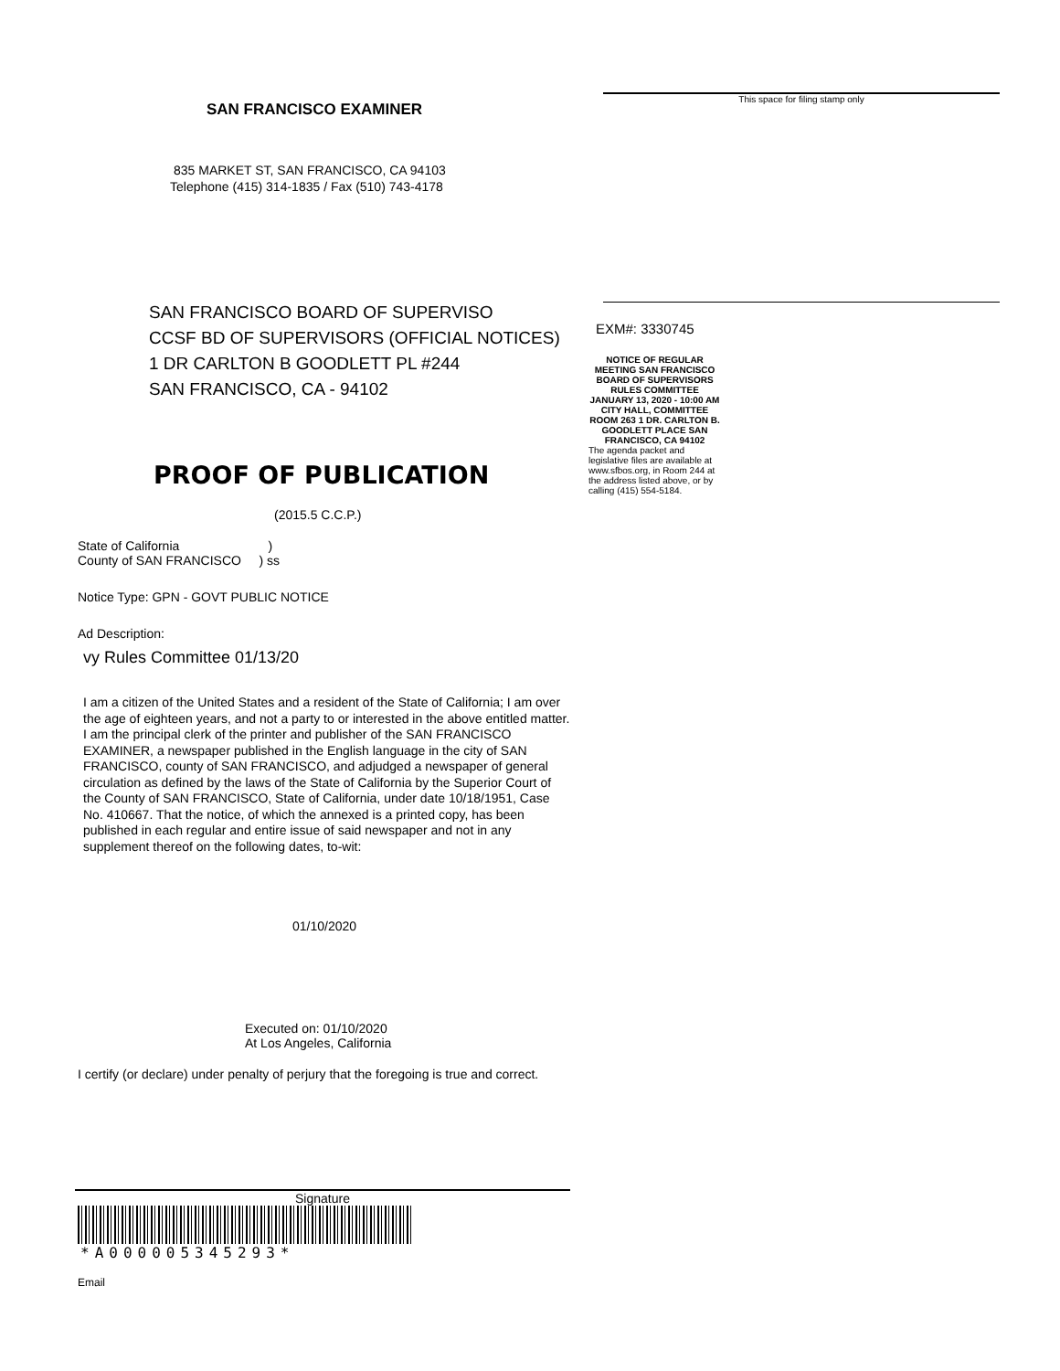SAN FRANCISCO EXAMINER
835 MARKET ST, SAN FRANCISCO, CA 94103
Telephone (415) 314-1835 / Fax (510) 743-4178
SAN FRANCISCO BOARD OF SUPERVISO
CCSF BD OF SUPERVISORS (OFFICIAL NOTICES)
1 DR CARLTON B GOODLETT PL #244
SAN FRANCISCO, CA - 94102
PROOF OF PUBLICATION
(2015.5 C.C.P.)
State of California )
County of SAN FRANCISCO ) ss
Notice Type: GPN - GOVT PUBLIC NOTICE
Ad Description:
vy Rules Committee 01/13/20
I am a citizen of the United States and a resident of the State of California; I am over the age of eighteen years, and not a party to or interested in the above entitled matter. I am the principal clerk of the printer and publisher of the SAN FRANCISCO EXAMINER, a newspaper published in the English language in the city of SAN FRANCISCO, county of SAN FRANCISCO, and adjudged a newspaper of general circulation as defined by the laws of the State of California by the Superior Court of the County of SAN FRANCISCO, State of California, under date 10/18/1951, Case No. 410667. That the notice, of which the annexed is a printed copy, has been published in each regular and entire issue of said newspaper and not in any supplement thereof on the following dates, to-wit:
01/10/2020
Executed on: 01/10/2020
At Los Angeles, California
I certify (or declare) under penalty of perjury that the foregoing is true and correct.
Signature
*A000005345293*
Email
This space for filing stamp only
EXM#: 3330745
NOTICE OF REGULAR MEETING SAN FRANCISCO BOARD OF SUPERVISORS RULES COMMITTEE JANUARY 13, 2020 - 10:00 AM CITY HALL, COMMITTEE ROOM 263 1 DR. CARLTON B. GOODLETT PLACE SAN FRANCISCO, CA 94102
The agenda packet and legislative files are available at www.sfbos.org, in Room 244 at the address listed above, or by calling (415) 554-5184.